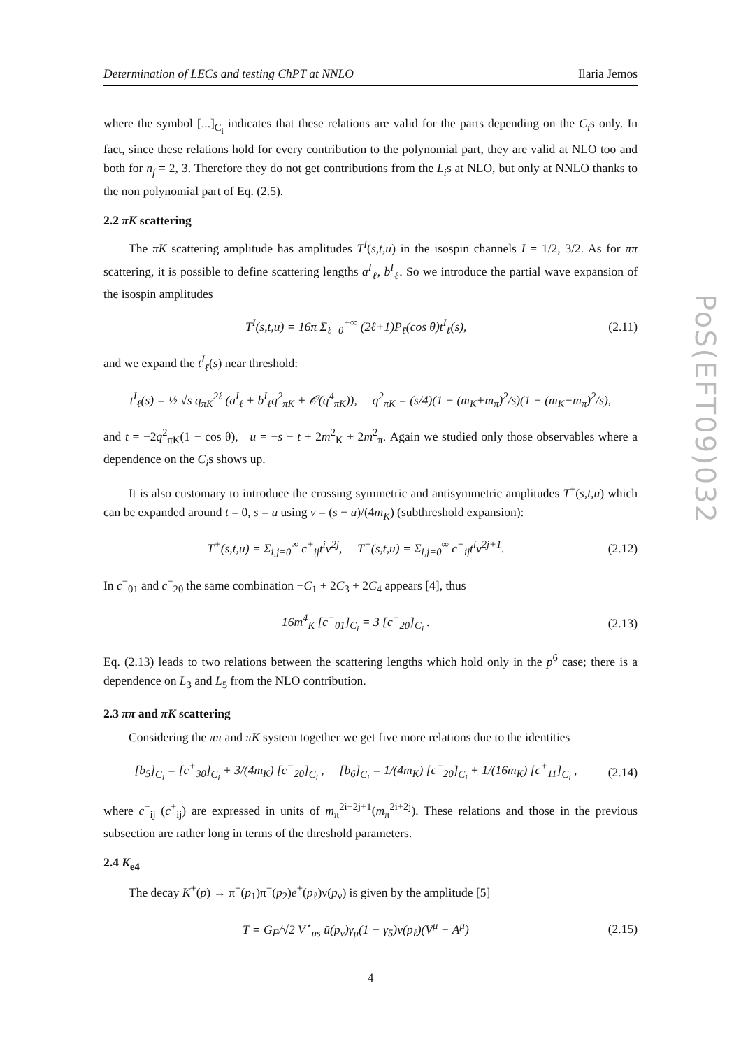Determination of LECs and testing ChPT at NNLO Ilaria Jemos
where the symbol [...]<sub>C<sub>i</sub></sub> indicates that these relations are valid for the parts depending on the C<sub>i</sub>s only. In fact, since these relations hold for every contribution to the polynomial part, they are valid at NLO too and both for n<sub>f</sub> = 2, 3. Therefore they do not get contributions from the L<sub>i</sub>s at NLO, but only at NNLO thanks to the non polynomial part of Eq. (2.5).
2.2 πK scattering
The πK scattering amplitude has amplitudes T<sup>I</sup>(s,t,u) in the isospin channels I = 1/2, 3/2. As for ππ scattering, it is possible to define scattering lengths a<sup>I</sup><sub>ℓ</sub>, b<sup>I</sup><sub>ℓ</sub>. So we introduce the partial wave expansion of the isospin amplitudes
T<sup>I</sup>(s,t,u) = 16π Σ<sub>ℓ=0</sub><sup>+∞</sup> (2ℓ+1)P<sub>ℓ</sub>(cos θ)t<sup>I</sup><sub>ℓ</sub>(s), (2.11)
and we expand the t<sup>I</sup><sub>ℓ</sub>(s) near threshold:
t<sup>I</sup><sub>ℓ</sub>(s) = ½ √s q<sub>πK</sub><sup>2ℓ</sup> (a<sup>I</sup><sub>ℓ</sub> + b<sup>I</sup><sub>ℓ</sub>q<sup>2</sup><sub>πK</sub> + 𝒪(q<sup>4</sup><sub>πK</sub>)), q<sup>2</sup><sub>πK</sub> = (s/4)(1 − (m<sub>K</sub>+m<sub>π</sub>)<sup>2</sup>/s)(1 − (m<sub>K</sub>−m<sub>π</sub>)<sup>2</sup>/s),
and t = −2q<sup>2</sup><sub>πK</sub>(1 − cos θ), u = −s − t + 2m<sup>2</sup><sub>K</sub> + 2m<sup>2</sup><sub>π</sub>. Again we studied only those observables where a dependence on the C<sub>i</sub>s shows up.
It is also customary to introduce the crossing symmetric and antisymmetric amplitudes T<sup>±</sup>(s,t,u) which can be expanded around t = 0, s = u using ν = (s − u)/(4m<sub>K</sub>) (subthreshold expansion):
T<sup>+</sup>(s,t,u) = Σ<sub>i,j=0</sub><sup>∞</sup> c<sup>+</sup><sub>ij</sub>t<sup>i</sup>ν<sup>2j</sup>, T<sup>−</sup>(s,t,u) = Σ<sub>i,j=0</sub><sup>∞</sup> c<sup>−</sup><sub>ij</sub>t<sup>i</sup>ν<sup>2j+1</sup>. (2.12)
In c<sup>−</sup><sub>01</sub> and c<sup>−</sup><sub>20</sub> the same combination −C<sub>1</sub> + 2C<sub>3</sub> + 2C<sub>4</sub> appears [4], thus
16m<sup>4</sup><sub>K</sub> [c<sup>−</sup><sub>01</sub>]<sub>C<sub>i</sub></sub> = 3 [c<sup>−</sup><sub>20</sub>]<sub>C<sub>i</sub></sub> . (2.13)
Eq. (2.13) leads to two relations between the scattering lengths which hold only in the p<sup>6</sup> case; there is a dependence on L<sub>3</sub> and L<sub>5</sub> from the NLO contribution.
2.3 ππ and πK scattering
Considering the ππ and πK system together we get five more relations due to the identities
[b<sub>5</sub>]<sub>C<sub>i</sub></sub> = [c<sup>+</sup><sub>30</sub>]<sub>C<sub>i</sub></sub> + 3/(4m<sub>K</sub>) [c<sup>−</sup><sub>20</sub>]<sub>C<sub>i</sub></sub> , [b<sub>6</sub>]<sub>C<sub>i</sub></sub> = 1/(4m<sub>K</sub>) [c<sup>−</sup><sub>20</sub>]<sub>C<sub>i</sub></sub> + 1/(16m<sub>K</sub>) [c<sup>+</sup><sub>11</sub>]<sub>C<sub>i</sub></sub> , (2.14)
where c<sup>−</sup><sub>ij</sub> (c<sup>+</sup><sub>ij</sub>) are expressed in units of m<sub>π</sub><sup>2i+2j+1</sup>(m<sub>π</sub><sup>2i+2j</sup>). These relations and those in the previous subsection are rather long in terms of the threshold parameters.
2.4 K<sub>e4</sub>
The decay K<sup>+</sup>(p) → π<sup>+</sup>(p<sub>1</sub>)π<sup>−</sup>(p<sub>2</sub>)e<sup>+</sup>(p<sub>ℓ</sub>)ν(p<sub>ν</sub>) is given by the amplitude [5]
T = G<sub>F</sub>/√2 V<sup>⋆</sup><sub>us</sub> ū(p<sub>ν</sub>)γ<sub>μ</sub>(1 − γ<sub>5</sub>)v(p<sub>ℓ</sub>)(V<sup>μ</sup> − A<sup>μ</sup>) (2.15)
4
PoS(EFT09)032